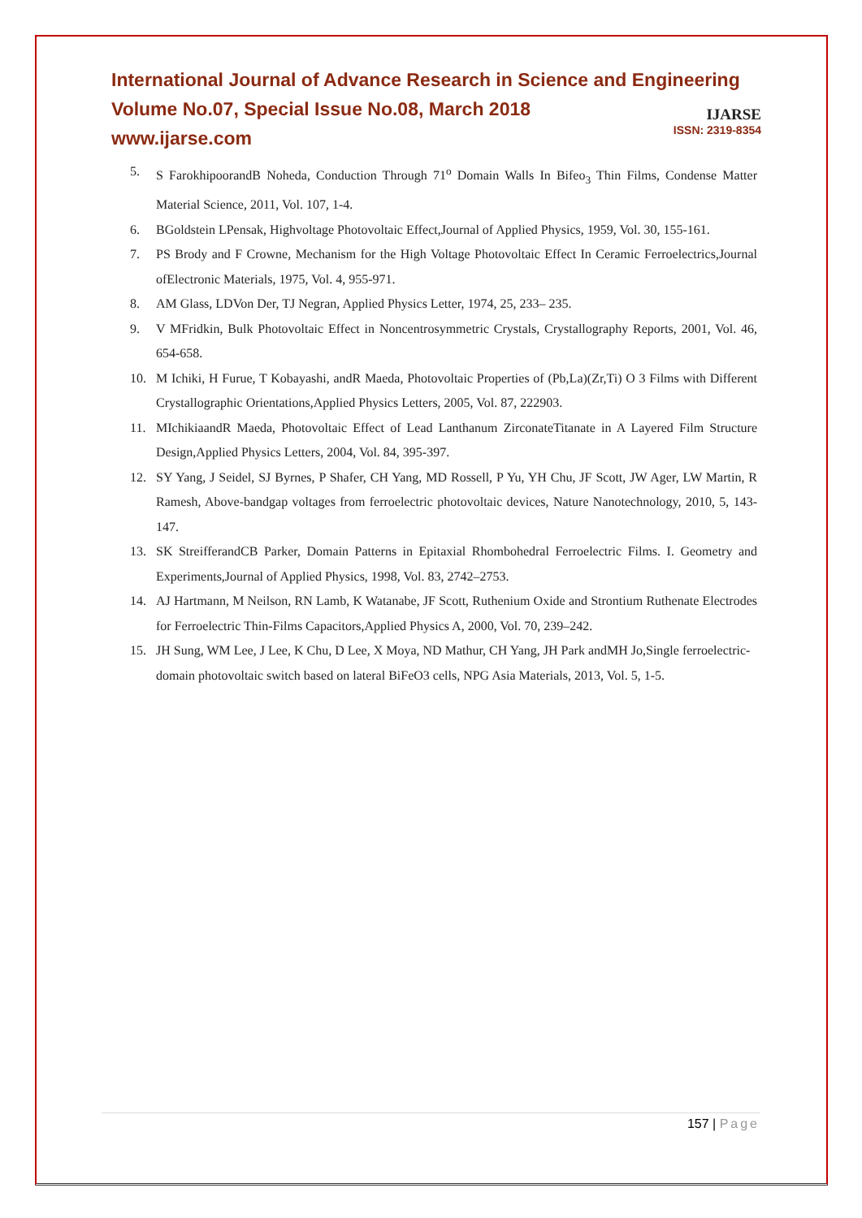International Journal of Advance Research in Science and Engineering
Volume No.07, Special Issue No.08, March 2018
www.ijarse.com
IJARSE
ISSN: 2319-8354
5. S FarokhipoorandB Noheda, Conduction Through 71<sup>o</sup> Domain Walls In Bifeo<sub>3</sub> Thin Films, Condense Matter Material Science, 2011, Vol. 107, 1-4.
6. BGoldstein LPensak, Highvoltage Photovoltaic Effect,Journal of Applied Physics, 1959, Vol. 30, 155-161.
7. PS Brody and F Crowne, Mechanism for the High Voltage Photovoltaic Effect In Ceramic Ferroelectrics,Journal ofElectronic Materials, 1975, Vol. 4, 955-971.
8. AM Glass, LDVon Der, TJ Negran, Applied Physics Letter, 1974, 25, 233– 235.
9. V MFridkin, Bulk Photovoltaic Effect in Noncentrosymmetric Crystals, Crystallography Reports, 2001, Vol. 46, 654-658.
10. M Ichiki, H Furue, T Kobayashi, andR Maeda, Photovoltaic Properties of (Pb,La)(Zr,Ti) O 3 Films with Different Crystallographic Orientations,Applied Physics Letters, 2005, Vol. 87, 222903.
11. MIchikiaandR Maeda, Photovoltaic Effect of Lead Lanthanum ZirconateTitanate in A Layered Film Structure Design,Applied Physics Letters, 2004, Vol. 84, 395-397.
12. SY Yang, J Seidel, SJ Byrnes, P Shafer, CH Yang, MD Rossell, P Yu, YH Chu, JF Scott, JW Ager, LW Martin, R Ramesh, Above-bandgap voltages from ferroelectric photovoltaic devices, Nature Nanotechnology, 2010, 5, 143-147.
13. SK StreifferandCB Parker, Domain Patterns in Epitaxial Rhombohedral Ferroelectric Films. I. Geometry and Experiments,Journal of Applied Physics, 1998, Vol. 83, 2742–2753.
14. AJ Hartmann, M Neilson, RN Lamb, K Watanabe, JF Scott, Ruthenium Oxide and Strontium Ruthenate Electrodes for Ferroelectric Thin-Films Capacitors,Applied Physics A, 2000, Vol. 70, 239–242.
15. JH Sung, WM Lee, J Lee, K Chu, D Lee, X Moya, ND Mathur, CH Yang, JH Park andMH Jo,Single ferroelectric-domain photovoltaic switch based on lateral BiFeO3 cells, NPG Asia Materials, 2013, Vol. 5, 1-5.
157 | Page